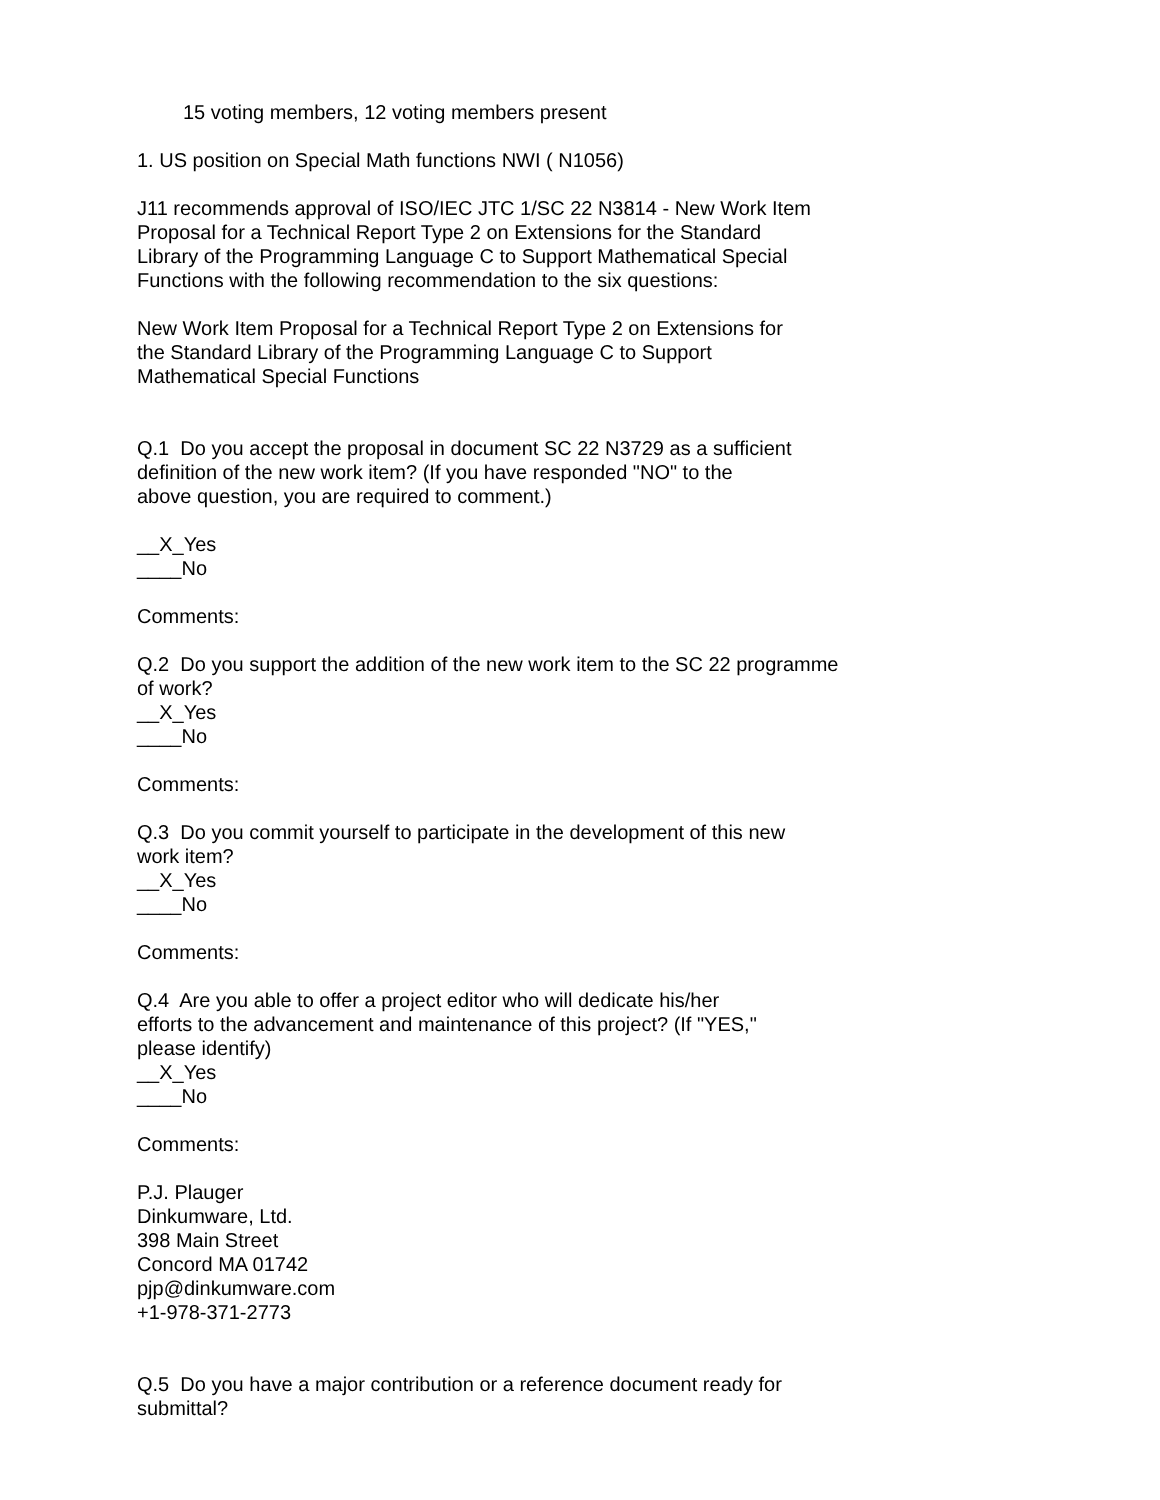15 voting members, 12 voting members present
1. US position on Special Math functions NWI ( N1056)
J11 recommends approval of ISO/IEC JTC 1/SC 22 N3814 - New Work Item Proposal for a Technical Report Type 2 on Extensions for the Standard Library of the Programming Language C to Support Mathematical Special Functions with the following recommendation to the six questions:
New Work Item Proposal for a Technical Report Type 2 on Extensions for the Standard Library of the Programming Language C to Support Mathematical Special Functions
Q.1 Do you accept the proposal in document SC 22 N3729 as a sufficient definition of the new work item? (If you have responded "NO" to the above question, you are required to comment.)
__X_Yes ____No
Comments:
Q.2 Do you support the addition of the new work item to the SC 22 programme of work? __X_Yes ____No
Comments:
Q.3 Do you commit yourself to participate in the development of this new work item? __X_Yes ____No
Comments:
Q.4 Are you able to offer a project editor who will dedicate his/her efforts to the advancement and maintenance of this project? (If "YES," please identify) __X_Yes ____No
Comments:
P.J. Plauger Dinkumware, Ltd. 398 Main Street Concord MA 01742 pjp@dinkumware.com +1-978-371-2773
Q.5 Do you have a major contribution or a reference document ready for submittal?